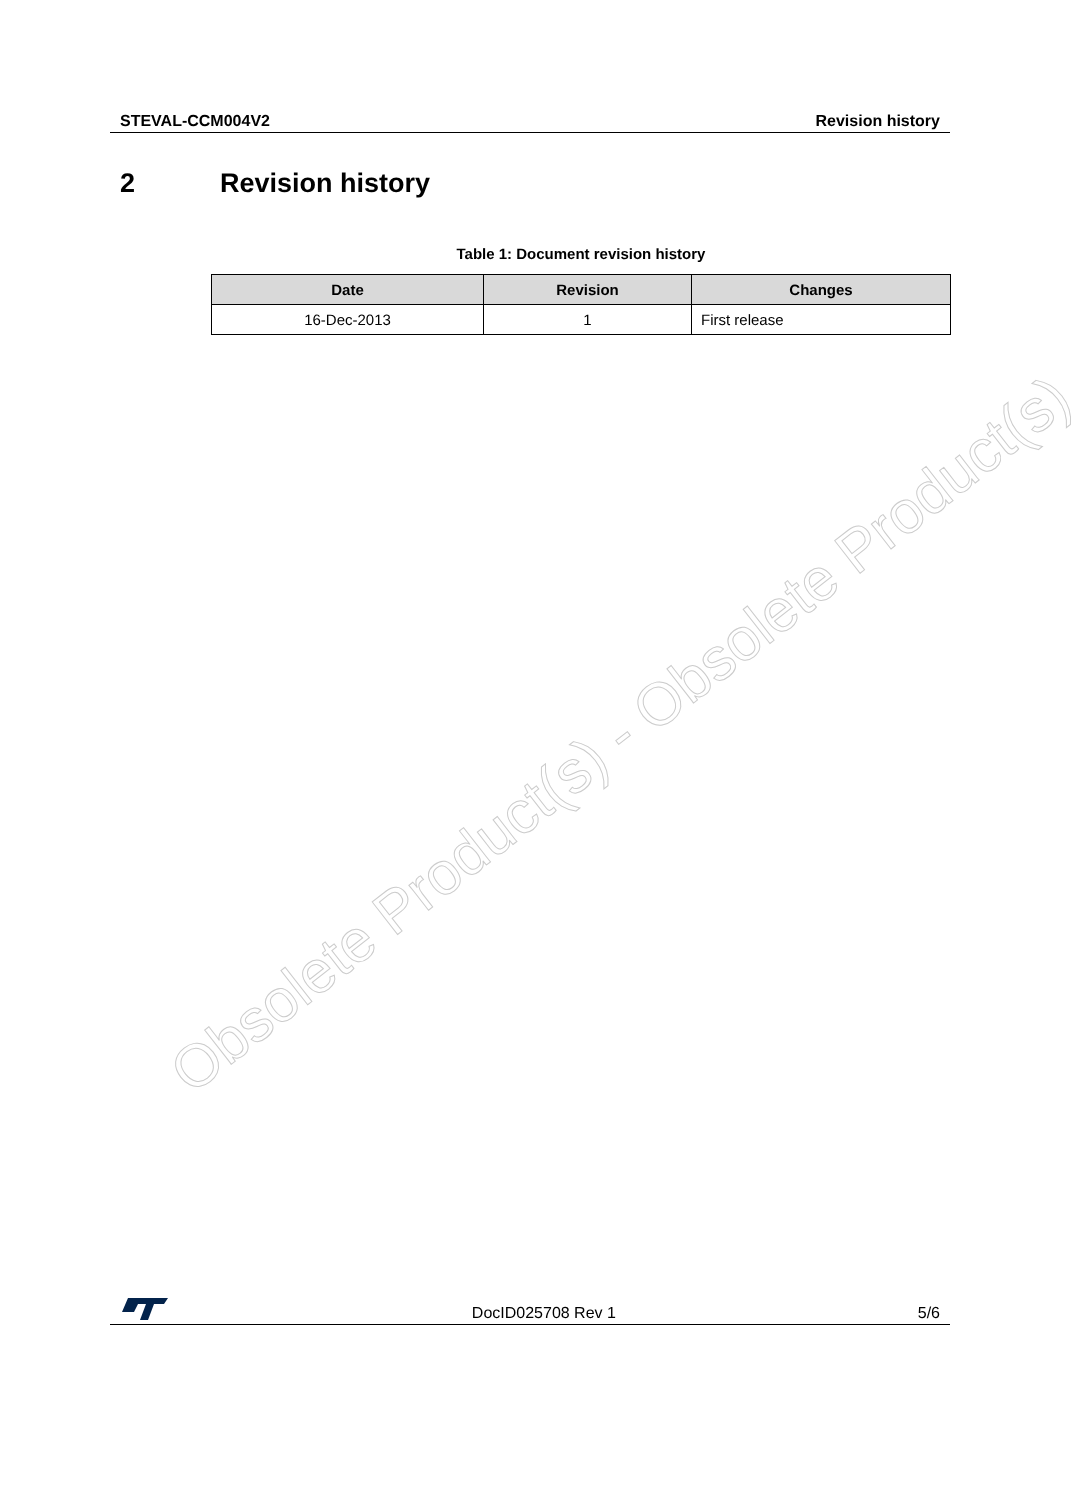STEVAL-CCM004V2 Revision history
2 Revision history
Table 1: Document revision history
| Date | Revision | Changes |
| --- | --- | --- |
| 16-Dec-2013 | 1 | First release |
Obsolete Product(s) - Obsolete Product(s)
DocID025708 Rev 1 5/6